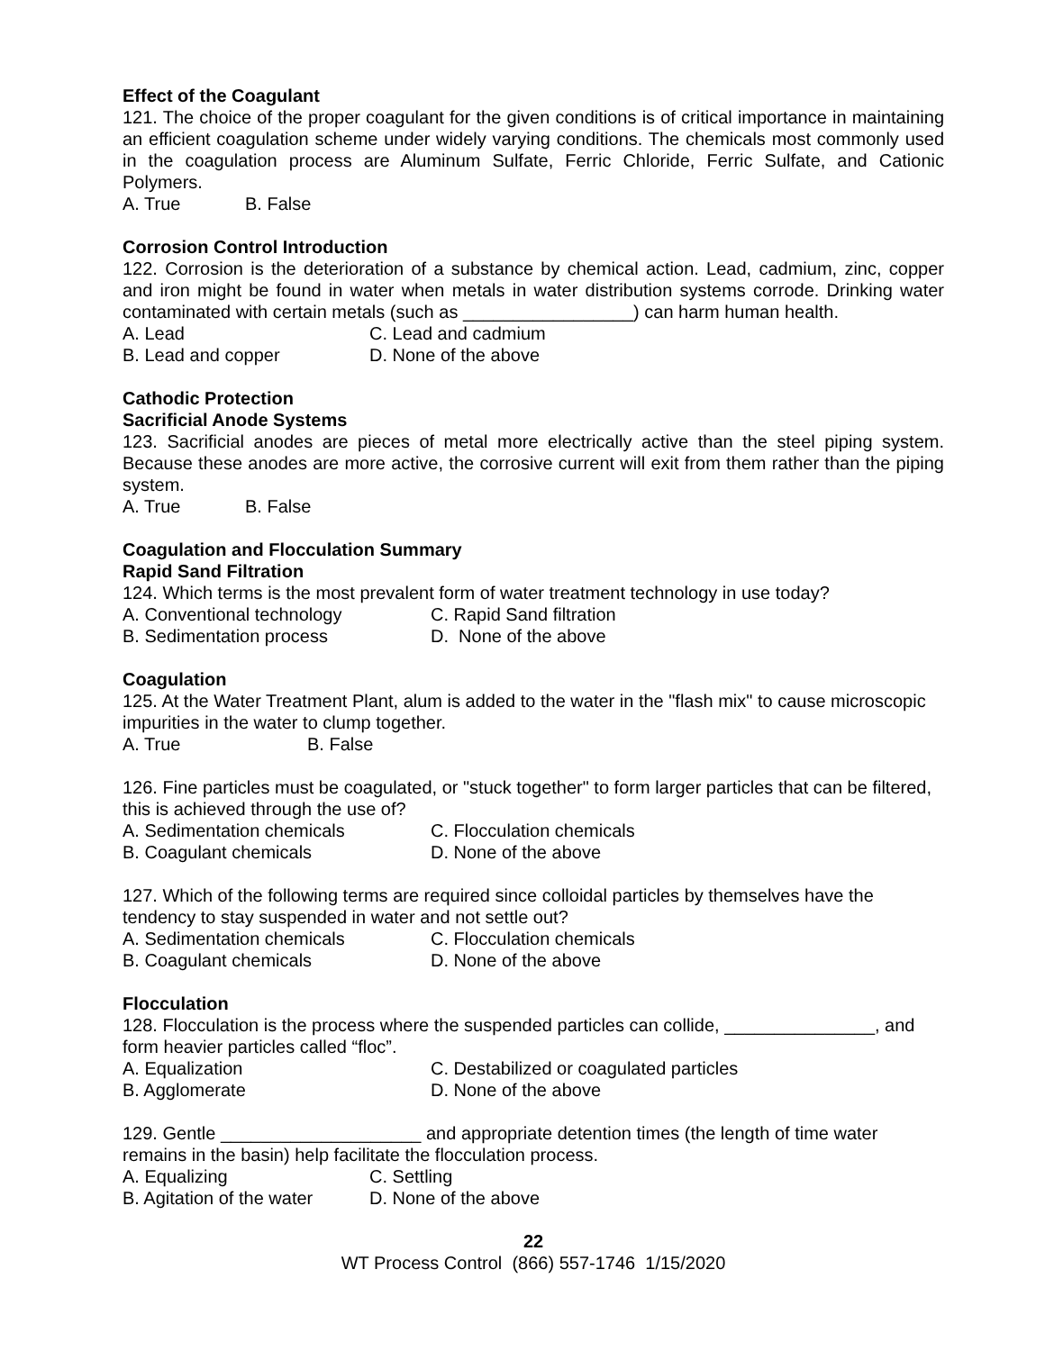Effect of the Coagulant
121. The choice of the proper coagulant for the given conditions is of critical importance in maintaining an efficient coagulation scheme under widely varying conditions. The chemicals most commonly used in the coagulation process are Aluminum Sulfate, Ferric Chloride, Ferric Sulfate, and Cationic Polymers.
A. True B. False
Corrosion Control Introduction
122. Corrosion is the deterioration of a substance by chemical action. Lead, cadmium, zinc, copper and iron might be found in water when metals in water distribution systems corrode. Drinking water contaminated with certain metals (such as _________________) can harm human health.
A. Lead C. Lead and cadmium
B. Lead and copper D. None of the above
Cathodic Protection
Sacrificial Anode Systems
123. Sacrificial anodes are pieces of metal more electrically active than the steel piping system. Because these anodes are more active, the corrosive current will exit from them rather than the piping system.
A. True B. False
Coagulation and Flocculation Summary
Rapid Sand Filtration
124. Which terms is the most prevalent form of water treatment technology in use today?
A. Conventional technology C. Rapid Sand filtration
B. Sedimentation process D. None of the above
Coagulation
125. At the Water Treatment Plant, alum is added to the water in the "flash mix" to cause microscopic impurities in the water to clump together.
A. True B. False
126. Fine particles must be coagulated, or "stuck together" to form larger particles that can be filtered, this is achieved through the use of?
A. Sedimentation chemicals C. Flocculation chemicals
B. Coagulant chemicals D. None of the above
127. Which of the following terms are required since colloidal particles by themselves have the tendency to stay suspended in water and not settle out?
A. Sedimentation chemicals C. Flocculation chemicals
B. Coagulant chemicals D. None of the above
Flocculation
128. Flocculation is the process where the suspended particles can collide, _______________, and form heavier particles called “floc”.
A. Equalization C. Destabilized or coagulated particles
B. Agglomerate D. None of the above
129. Gentle ____________________ and appropriate detention times (the length of time water remains in the basin) help facilitate the flocculation process.
A. Equalizing C. Settling
B. Agitation of the water D. None of the above
22
WT Process Control (866) 557-1746 1/15/2020